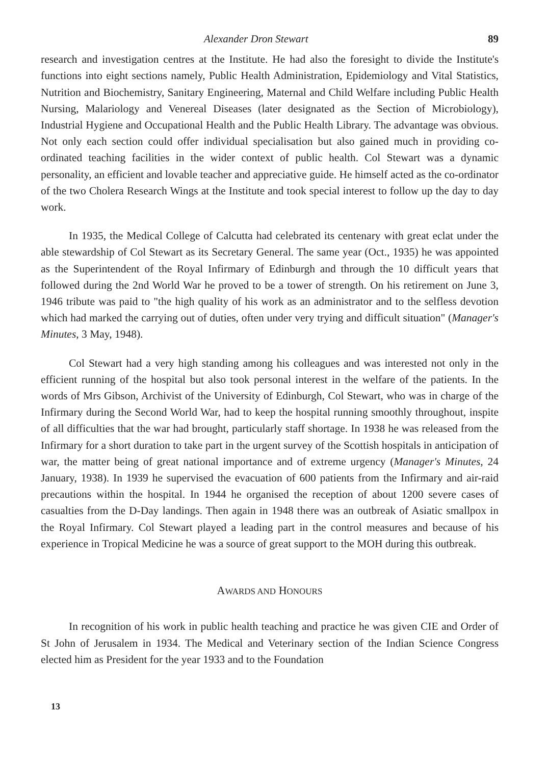Alexander Dron Stewart 89
research and investigation centres at the Institute. He had also the foresight to divide the Institute's functions into eight sections namely, Public Health Administration, Epidemiology and Vital Statistics, Nutrition and Biochemistry, Sanitary Engineering, Maternal and Child Welfare including Public Health Nursing, Malariology and Venereal Diseases (later designated as the Section of Microbiology), Industrial Hygiene and Occupational Health and the Public Health Library. The advantage was obvious. Not only each section could offer individual specialisation but also gained much in providing co-ordinated teaching facilities in the wider context of public health. Col Stewart was a dynamic personality, an efficient and lovable teacher and appreciative guide. He himself acted as the co-ordinator of the two Cholera Research Wings at the Institute and took special interest to follow up the day to day work.
In 1935, the Medical College of Calcutta had celebrated its centenary with great eclat under the able stewardship of Col Stewart as its Secretary General. The same year (Oct., 1935) he was appointed as the Superintendent of the Royal Infirmary of Edinburgh and through the 10 difficult years that followed during the 2nd World War he proved to be a tower of strength. On his retirement on June 3, 1946 tribute was paid to "the high quality of his work as an administrator and to the selfless devotion which had marked the carrying out of duties, often under very trying and difficult situation" (Manager's Minutes, 3 May, 1948).
Col Stewart had a very high standing among his colleagues and was interested not only in the efficient running of the hospital but also took personal interest in the welfare of the patients. In the words of Mrs Gibson, Archivist of the University of Edinburgh, Col Stewart, who was in charge of the Infirmary during the Second World War, had to keep the hospital running smoothly throughout, inspite of all difficulties that the war had brought, particularly staff shortage. In 1938 he was released from the Infirmary for a short duration to take part in the urgent survey of the Scottish hospitals in anticipation of war, the matter being of great national importance and of extreme urgency (Manager's Minutes, 24 January, 1938). In 1939 he supervised the evacuation of 600 patients from the Infirmary and air-raid precautions within the hospital. In 1944 he organised the reception of about 1200 severe cases of casualties from the D-Day landings. Then again in 1948 there was an outbreak of Asiatic smallpox in the Royal Infirmary. Col Stewart played a leading part in the control measures and because of his experience in Tropical Medicine he was a source of great support to the MOH during this outbreak.
AWARDS AND HONOURS
In recognition of his work in public health teaching and practice he was given CIE and Order of St John of Jerusalem in 1934. The Medical and Veterinary section of the Indian Science Congress elected him as President for the year 1933 and to the Foundation
13